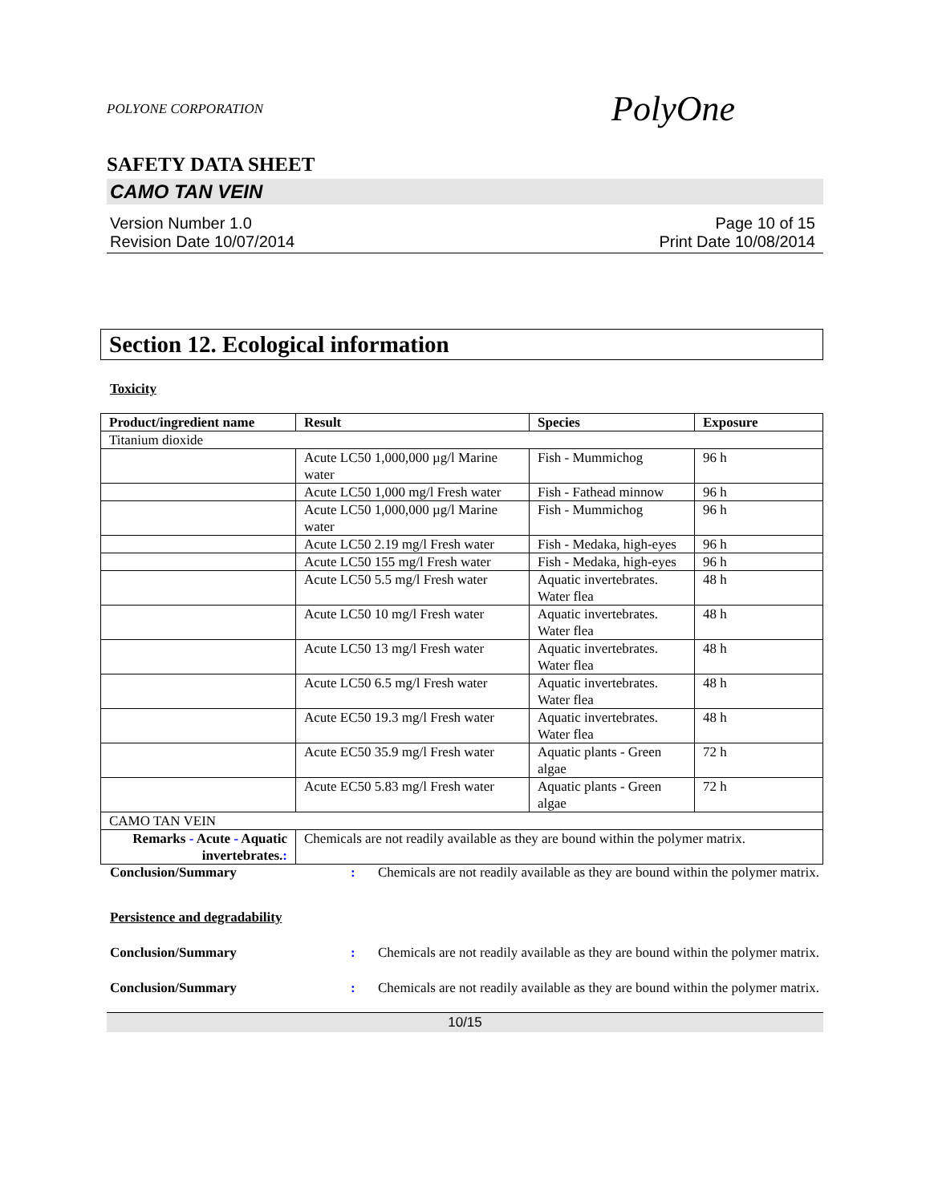POLYONE CORPORATION PolyOne
SAFETY DATA SHEET
CAMO TAN VEIN
Version Number 1.0
Revision Date 10/07/2014
Page 10 of 15
Print Date 10/08/2014
Section 12. Ecological information
Toxicity
| Product/ingredient name | Result | Species | Exposure |
| --- | --- | --- | --- |
| Titanium dioxide | | | |
| | Acute LC50 1,000,000 µg/l Marine water | Fish - Mummichog | 96 h |
| | Acute LC50 1,000 mg/l Fresh water | Fish - Fathead minnow | 96 h |
| | Acute LC50 1,000,000 µg/l Marine water | Fish - Mummichog | 96 h |
| | Acute LC50 2.19 mg/l Fresh water | Fish - Medaka, high-eyes | 96 h |
| | Acute LC50 155 mg/l Fresh water | Fish - Medaka, high-eyes | 96 h |
| | Acute LC50 5.5 mg/l Fresh water | Aquatic invertebrates. Water flea | 48 h |
| | Acute LC50 10 mg/l Fresh water | Aquatic invertebrates. Water flea | 48 h |
| | Acute LC50 13 mg/l Fresh water | Aquatic invertebrates. Water flea | 48 h |
| | Acute LC50 6.5 mg/l Fresh water | Aquatic invertebrates. Water flea | 48 h |
| | Acute EC50 19.3 mg/l Fresh water | Aquatic invertebrates. Water flea | 48 h |
| | Acute EC50 35.9 mg/l Fresh water | Aquatic plants - Green algae | 72 h |
| | Acute EC50 5.83 mg/l Fresh water | Aquatic plants - Green algae | 72 h |
| CAMO TAN VEIN | | | |
| Remarks - Acute - Aquatic invertebrates. : | Chemicals are not readily available as they are bound within the polymer matrix. | | |
Conclusion/Summary: Chemicals are not readily available as they are bound within the polymer matrix.
Persistence and degradability
Conclusion/Summary: Chemicals are not readily available as they are bound within the polymer matrix.
Conclusion/Summary: Chemicals are not readily available as they are bound within the polymer matrix.
10/15